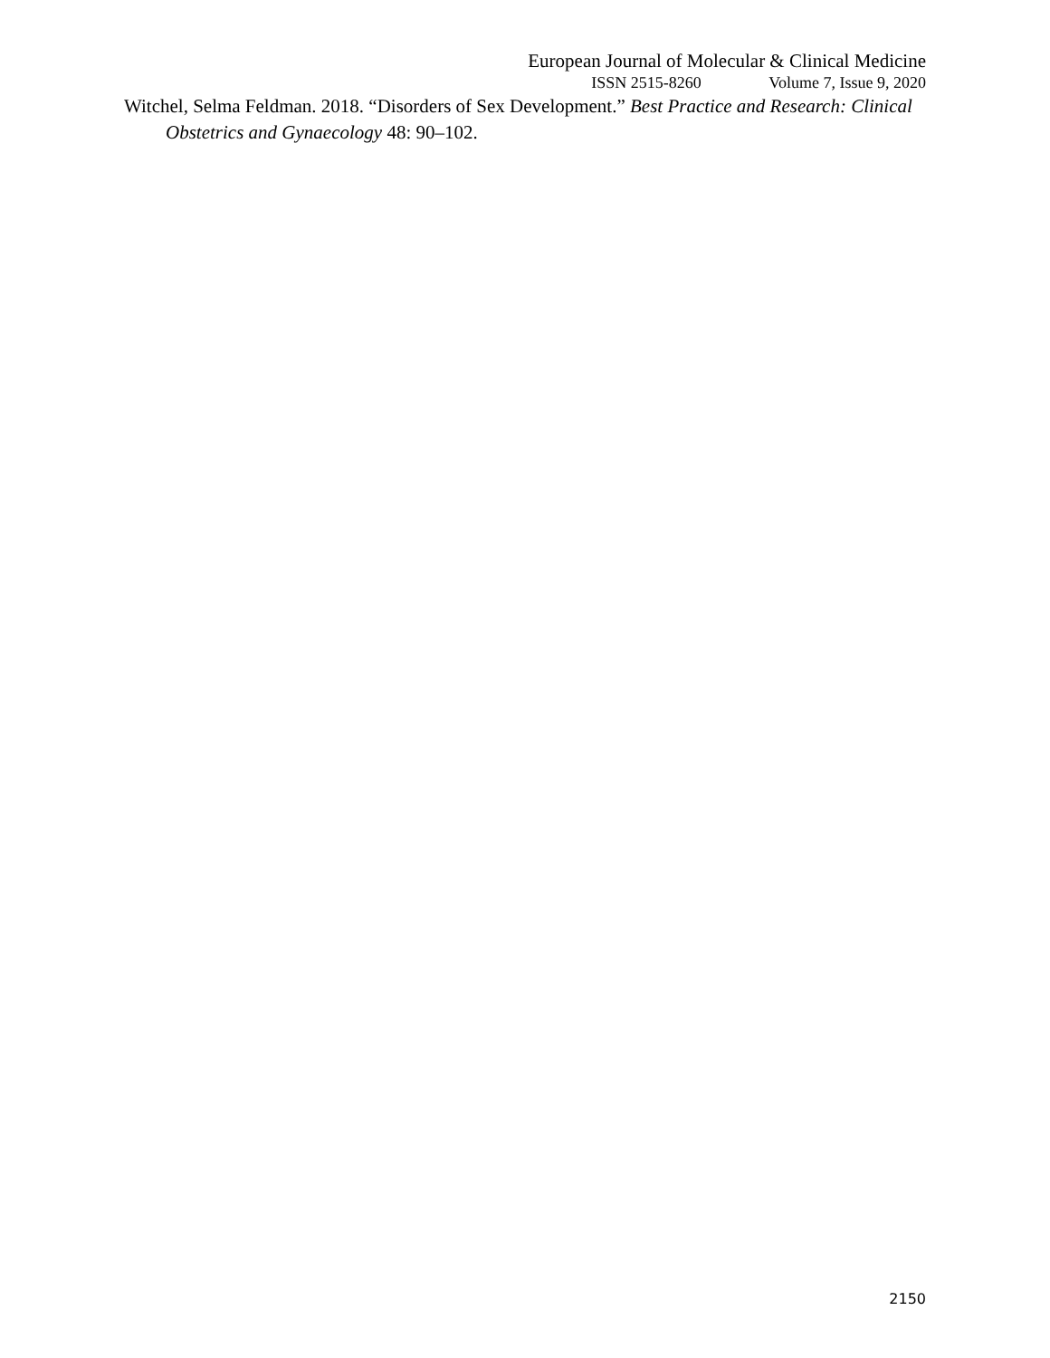European Journal of Molecular & Clinical Medicine
ISSN 2515-8260 Volume 7, Issue 9, 2020
Witchel, Selma Feldman. 2018. “Disorders of Sex Development.” Best Practice and Research: Clinical Obstetrics and Gynaecology 48: 90–102.
2150